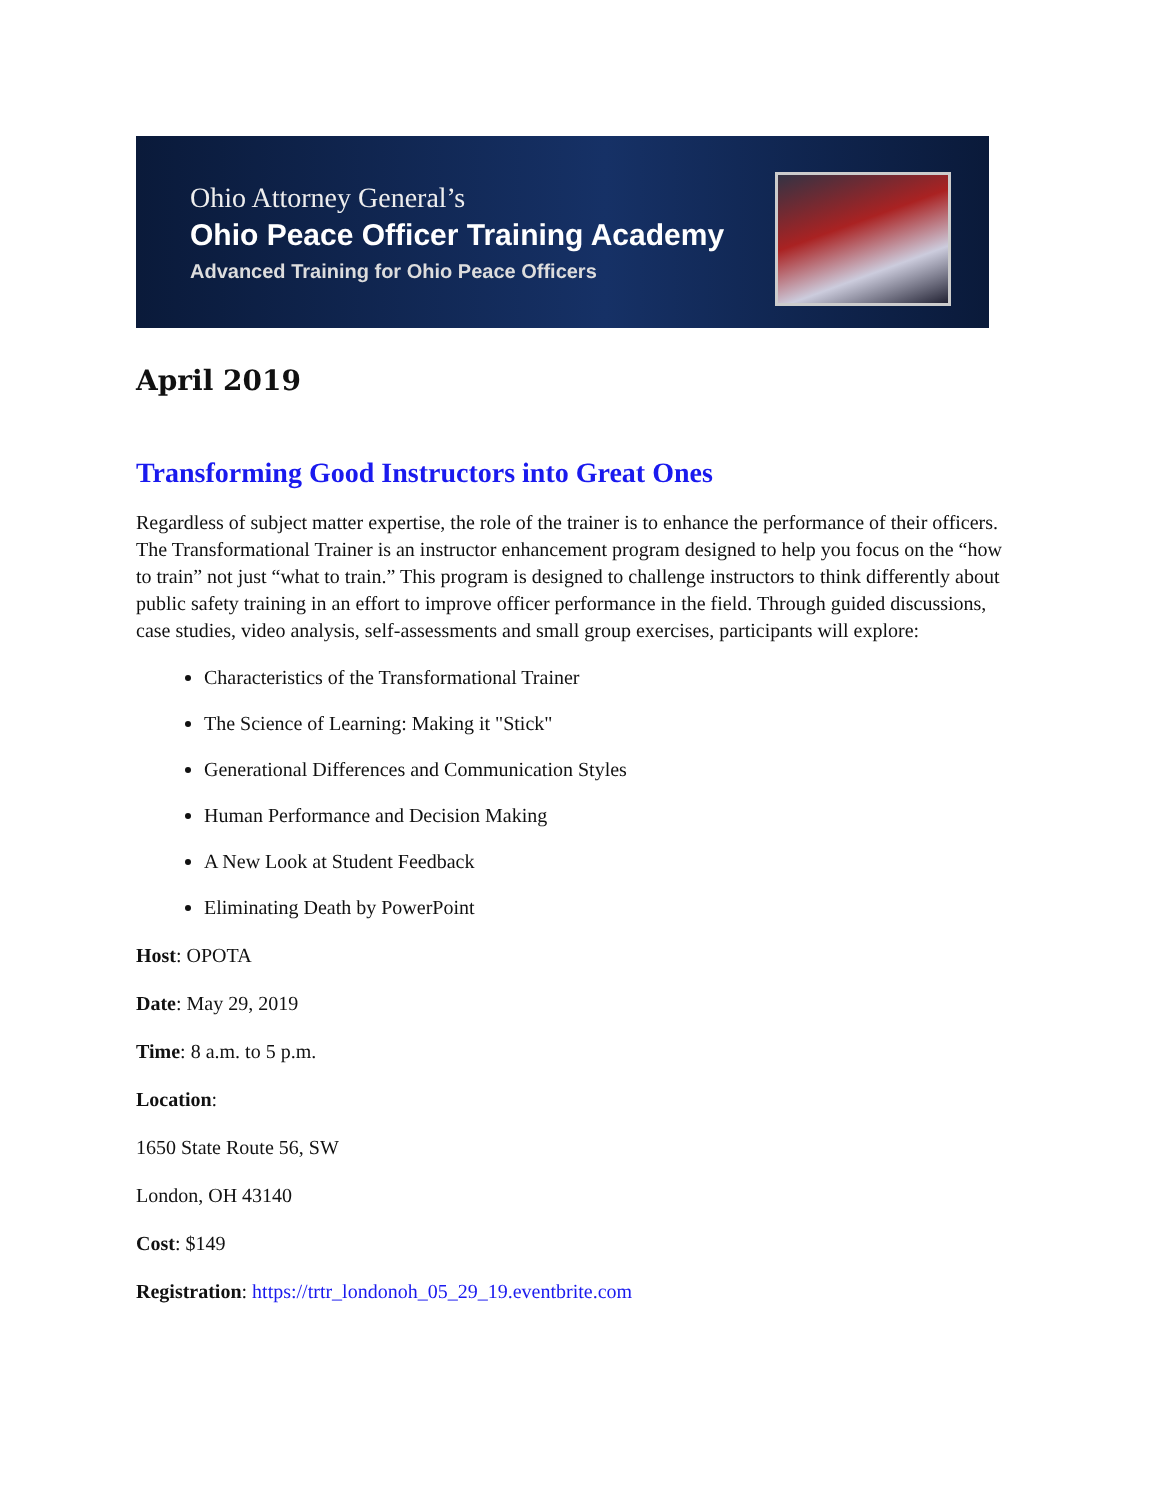Ohio Attorney General’s
Ohio Peace Officer Training Academy
Advanced Training for Ohio Peace Officers
April 2019
Transforming Good Instructors into Great Ones
Regardless of subject matter expertise, the role of the trainer is to enhance the performance of their officers. The Transformational Trainer is an instructor enhancement program designed to help you focus on the “how to train” not just “what to train.” This program is designed to challenge instructors to think differently about public safety training in an effort to improve officer performance in the field. Through guided discussions, case studies, video analysis, self-assessments and small group exercises, participants will explore:
Characteristics of the Transformational Trainer
The Science of Learning: Making it "Stick"
Generational Differences and Communication Styles
Human Performance and Decision Making
A New Look at Student Feedback
Eliminating Death by PowerPoint
Host: OPOTA
Date: May 29, 2019
Time: 8 a.m. to 5 p.m.
Location:
1650 State Route 56, SW
London, OH 43140
Cost: $149
Registration: https://trtr_londonoh_05_29_19.eventbrite.com